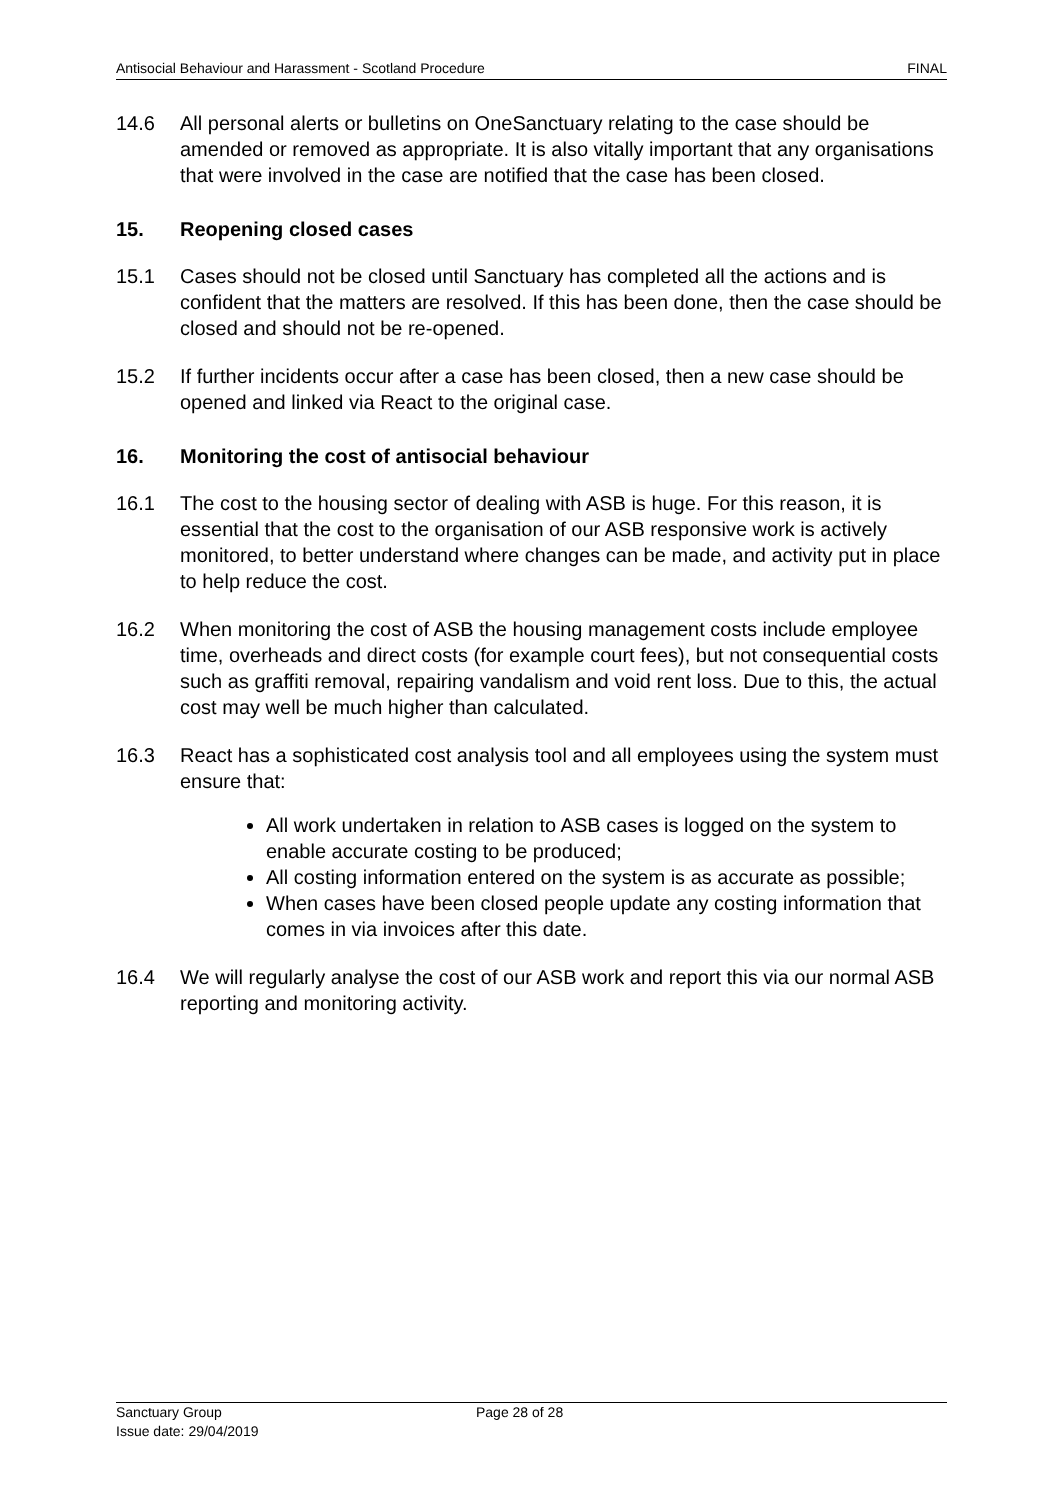Antisocial Behaviour and Harassment - Scotland Procedure FINAL
14.6 All personal alerts or bulletins on OneSanctuary relating to the case should be amended or removed as appropriate. It is also vitally important that any organisations that were involved in the case are notified that the case has been closed.
15. Reopening closed cases
15.1 Cases should not be closed until Sanctuary has completed all the actions and is confident that the matters are resolved. If this has been done, then the case should be closed and should not be re-opened.
15.2 If further incidents occur after a case has been closed, then a new case should be opened and linked via React to the original case.
16. Monitoring the cost of antisocial behaviour
16.1 The cost to the housing sector of dealing with ASB is huge. For this reason, it is essential that the cost to the organisation of our ASB responsive work is actively monitored, to better understand where changes can be made, and activity put in place to help reduce the cost.
16.2 When monitoring the cost of ASB the housing management costs include employee time, overheads and direct costs (for example court fees), but not consequential costs such as graffiti removal, repairing vandalism and void rent loss. Due to this, the actual cost may well be much higher than calculated.
16.3 React has a sophisticated cost analysis tool and all employees using the system must ensure that:
All work undertaken in relation to ASB cases is logged on the system to enable accurate costing to be produced;
All costing information entered on the system is as accurate as possible;
When cases have been closed people update any costing information that comes in via invoices after this date.
16.4 We will regularly analyse the cost of our ASB work and report this via our normal ASB reporting and monitoring activity.
Sanctuary Group
Issue date: 29/04/2019
Page 28 of 28